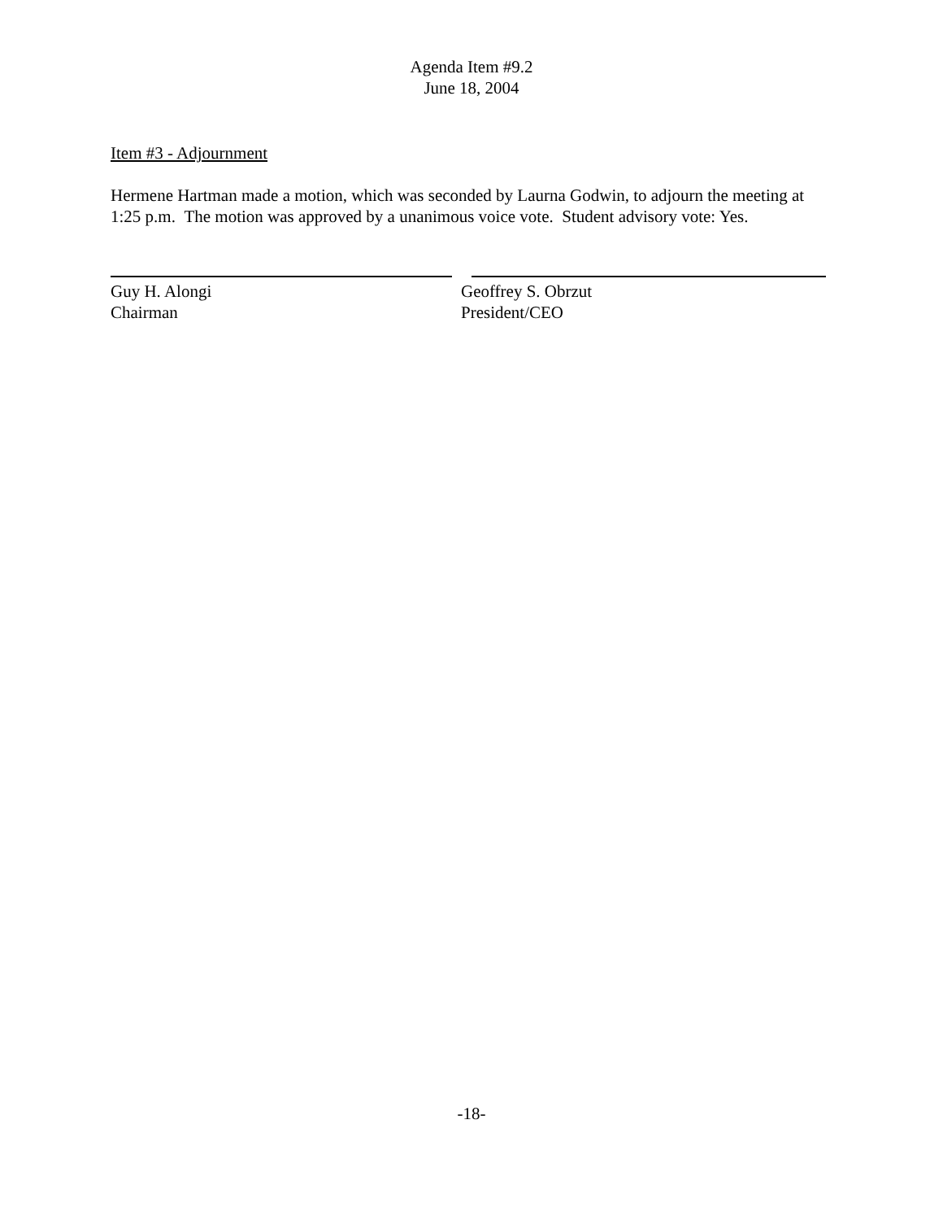Agenda Item #9.2
June 18, 2004
Item #3 - Adjournment
Hermene Hartman made a motion, which was seconded by Laurna Godwin, to adjourn the meeting at 1:25 p.m. The motion was approved by a unanimous voice vote. Student advisory vote: Yes.
Guy H. Alongi
Chairman
Geoffrey S. Obrzut
President/CEO
-18-